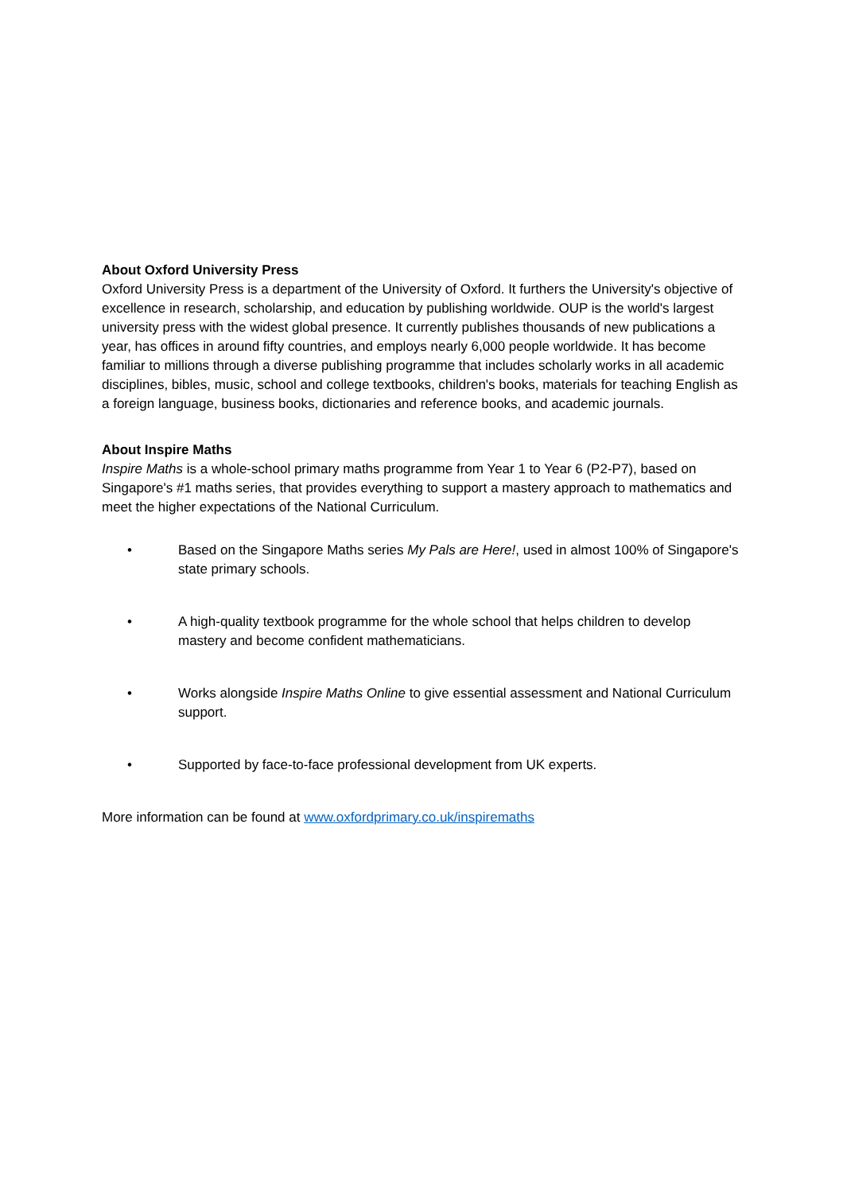About Oxford University Press
Oxford University Press is a department of the University of Oxford. It furthers the University's objective of excellence in research, scholarship, and education by publishing worldwide. OUP is the world's largest university press with the widest global presence. It currently publishes thousands of new publications a year, has offices in around fifty countries, and employs nearly 6,000 people worldwide. It has become familiar to millions through a diverse publishing programme that includes scholarly works in all academic disciplines, bibles, music, school and college textbooks, children's books, materials for teaching English as a foreign language, business books, dictionaries and reference books, and academic journals.
About Inspire Maths
Inspire Maths is a whole-school primary maths programme from Year 1 to Year 6 (P2-P7), based on Singapore's #1 maths series, that provides everything to support a mastery approach to mathematics and meet the higher expectations of the National Curriculum.
• Based on the Singapore Maths series My Pals are Here!, used in almost 100% of Singapore's state primary schools.
• A high-quality textbook programme for the whole school that helps children to develop mastery and become confident mathematicians.
• Works alongside Inspire Maths Online to give essential assessment and National Curriculum support.
• Supported by face-to-face professional development from UK experts.
More information can be found at www.oxfordprimary.co.uk/inspiremaths